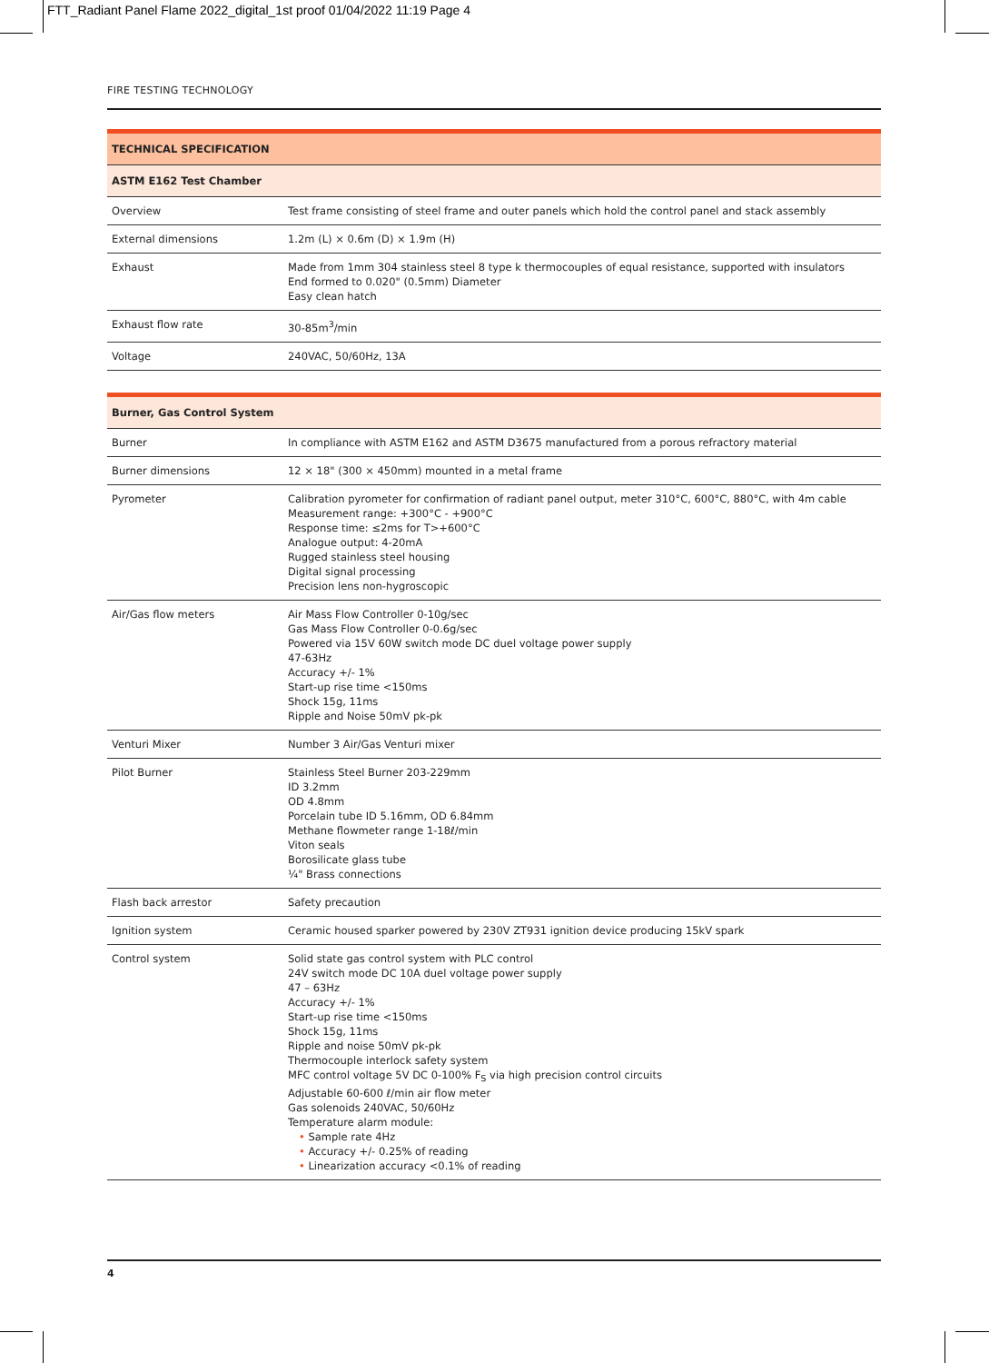FTT_Radiant Panel Flame 2022_digital_1st proof 01/04/2022 11:19 Page 4
FIRE TESTING TECHNOLOGY
| TECHNICAL SPECIFICATION | |
| --- | --- |
| ASTM E162 Test Chamber | |
| Overview | Test frame consisting of steel frame and outer panels which hold the control panel and stack assembly |
| External dimensions | 1.2m (L) × 0.6m (D) × 1.9m (H) |
| Exhaust | Made from 1mm 304 stainless steel 8 type k thermocouples of equal resistance, supported with insulators End formed to 0.020" (0.5mm) Diameter Easy clean hatch |
| Exhaust flow rate | 30-85m<sup>3</sup>/min |
| Voltage | 240VAC, 50/60Hz, 13A |
| Burner, Gas Control System | |
| --- | --- |
| Burner | In compliance with ASTM E162 and ASTM D3675 manufactured from a porous refractory material |
| Burner dimensions | 12 × 18" (300 × 450mm) mounted in a metal frame |
| Pyrometer | Calibration pyrometer for confirmation of radiant panel output, meter 310°C, 600°C, 880°C, with 4m cable Measurement range: +300°C - +900°C Response time: ≤2ms for T>+600°C Analogue output: 4-20mA Rugged stainless steel housing Digital signal processing Precision lens non-hygroscopic |
| Air/Gas flow meters | Air Mass Flow Controller 0-10g/sec Gas Mass Flow Controller 0-0.6g/sec Powered via 15V 60W switch mode DC duel voltage power supply 47-63Hz Accuracy +/- 1% Start-up rise time <150ms Shock 15g, 11ms Ripple and Noise 50mV pk-pk |
| Venturi Mixer | Number 3 Air/Gas Venturi mixer |
| Pilot Burner | Stainless Steel Burner 203-229mm ID 3.2mm OD 4.8mm Porcelain tube ID 5.16mm, OD 6.84mm Methane flowmeter range 1-18ℓ/min Viton seals Borosilicate glass tube ¼" Brass connections |
| Flash back arrestor | Safety precaution |
| Ignition system | Ceramic housed sparker powered by 230V ZT931 ignition device producing 15kV spark |
| Control system | Solid state gas control system with PLC control 24V switch mode DC 10A duel voltage power supply 47 – 63Hz Accuracy +/- 1% Start-up rise time <150ms Shock 15g, 11ms Ripple and noise 50mV pk-pk Thermocouple interlock safety system MFC control voltage 5V DC 0-100% F<sub>S</sub> via high precision control circuits Adjustable 60-600 ℓ/min air flow meter Gas solenoids 240VAC, 50/60Hz Temperature alarm module: • Sample rate 4Hz • Accuracy +/- 0.25% of reading • Linearization accuracy <0.1% of reading |
4